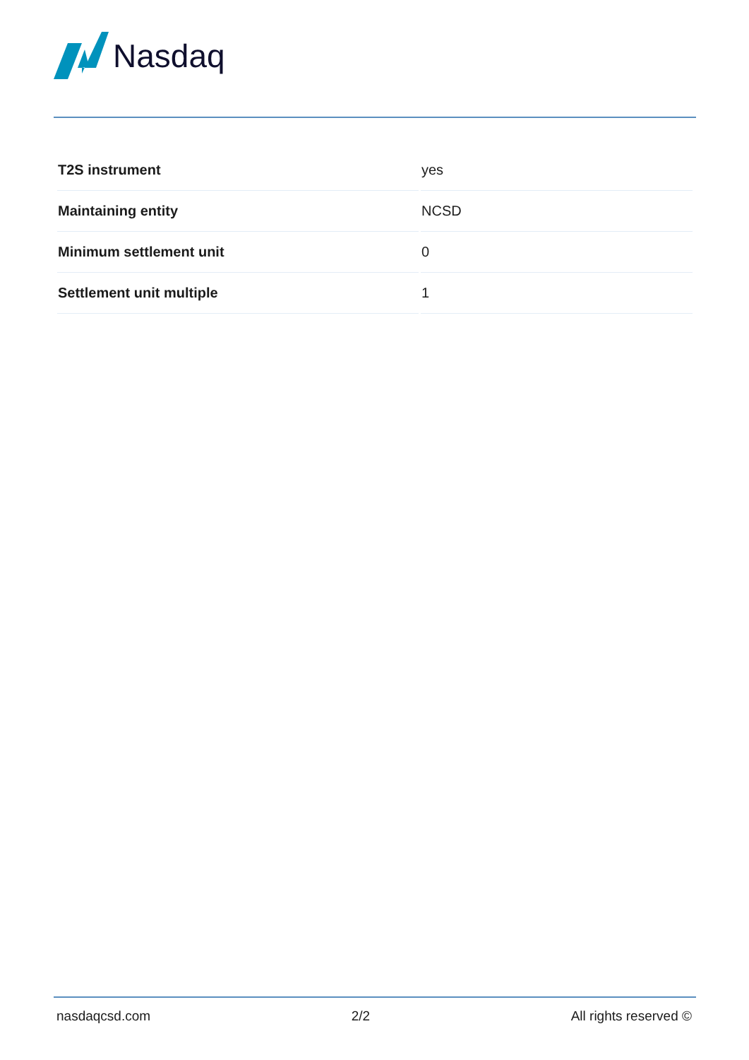Nasdaq
| T2S instrument | yes |
| Maintaining entity | NCSD |
| Minimum settlement unit | 0 |
| Settlement unit multiple | 1 |
nasdaqcsd.com 2/2 All rights reserved ©